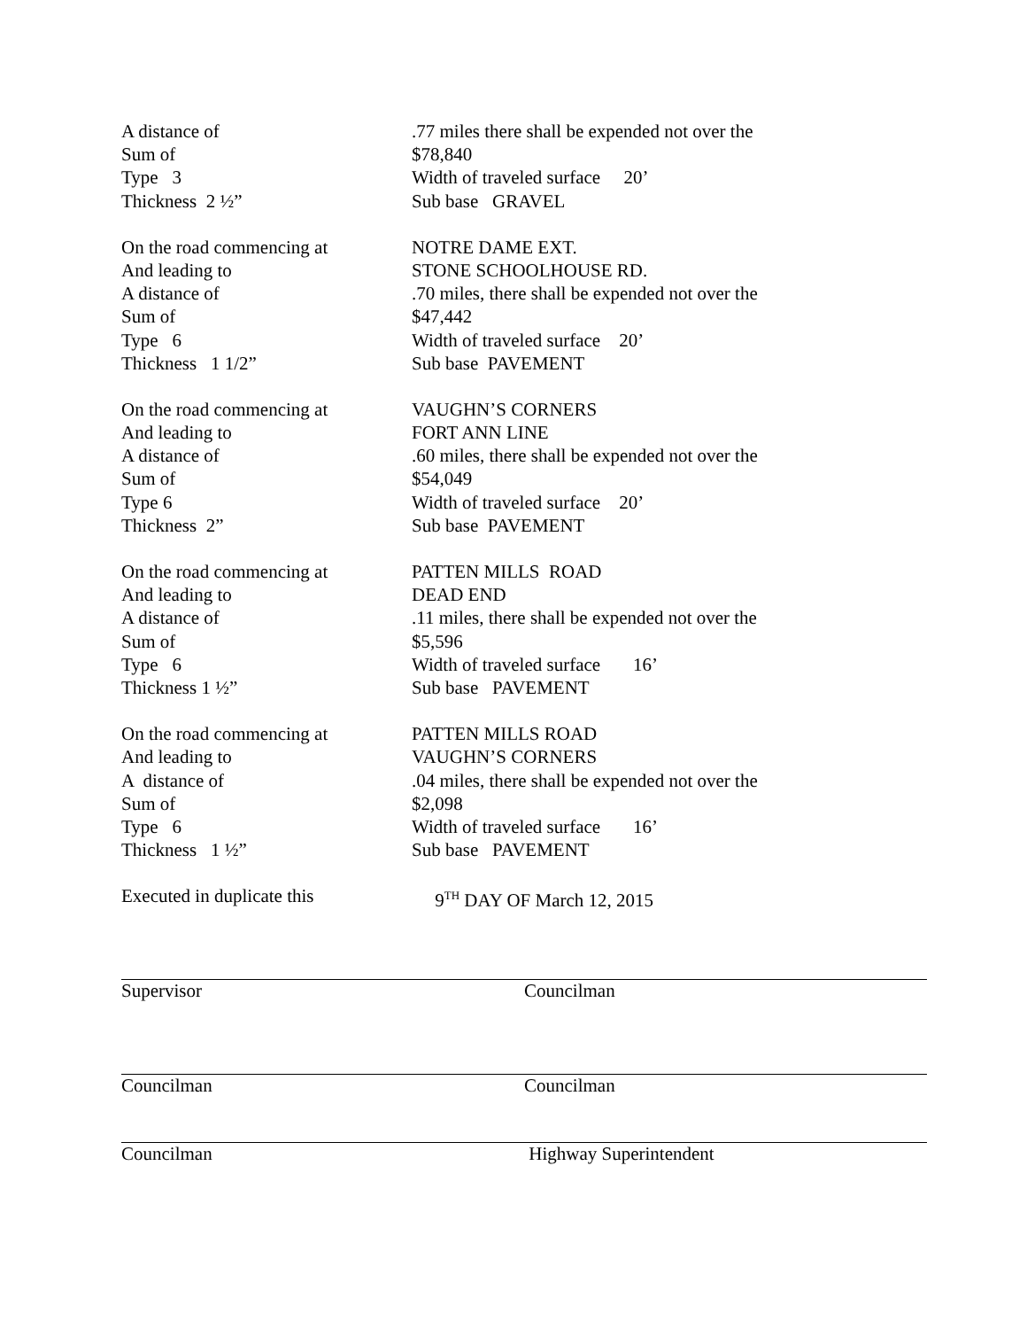A distance of .77 miles there shall be expended not over the
Sum of $78,840
Type 3 Width of traveled surface 20’
Thickness 2 ½” Sub base GRAVEL
On the road commencing at NOTRE DAME EXT.
And leading to STONE SCHOOLHOUSE RD.
A distance of .70 miles, there shall be expended not over the
Sum of $47,442
Type 6 Width of traveled surface 20’
Thickness 1 1/2” Sub base PAVEMENT
On the road commencing at VAUGHN’S CORNERS
And leading to FORT ANN LINE
A distance of .60 miles, there shall be expended not over the
Sum of $54,049
Type 6 Width of traveled surface 20’
Thickness 2” Sub base PAVEMENT
On the road commencing at PATTEN MILLS ROAD
And leading to DEAD END
A distance of .11 miles, there shall be expended not over the
Sum of $5,596
Type 6 Width of traveled surface 16’
Thickness 1 ½” Sub base PAVEMENT
On the road commencing at PATTEN MILLS ROAD
And leading to VAUGHN’S CORNERS
A distance of .04 miles, there shall be expended not over the
Sum of $2,098
Type 6 Width of traveled surface 16’
Thickness 1 ½” Sub base PAVEMENT
Executed in duplicate this 9<sup>TH</sup> DAY OF March 12, 2015
Supervisor Councilman
Councilman Councilman
Councilman Highway Superintendent